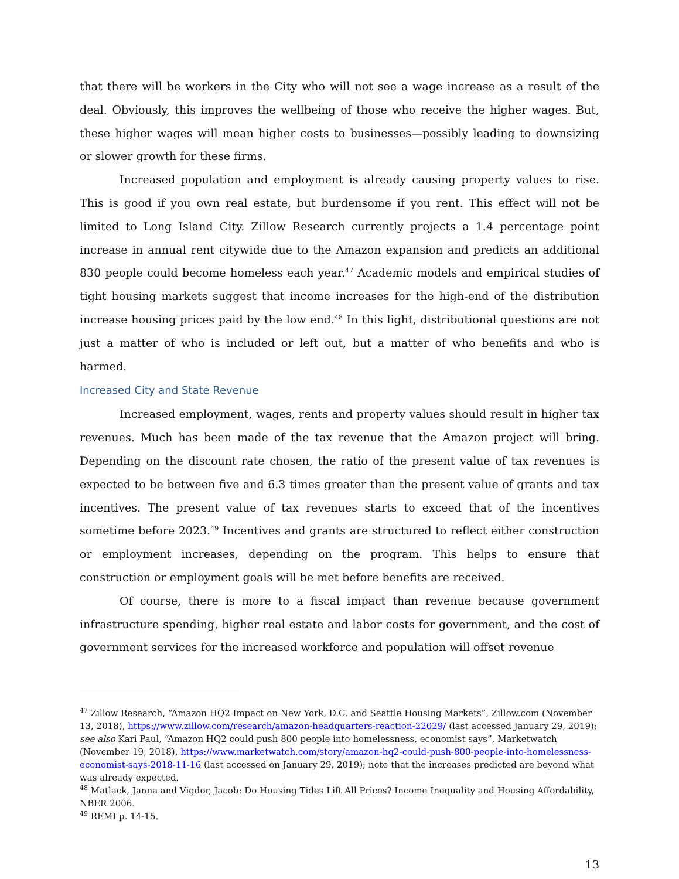that there will be workers in the City who will not see a wage increase as a result of the deal. Obviously, this improves the wellbeing of those who receive the higher wages. But, these higher wages will mean higher costs to businesses—possibly leading to downsizing or slower growth for these firms.
Increased population and employment is already causing property values to rise. This is good if you own real estate, but burdensome if you rent. This effect will not be limited to Long Island City. Zillow Research currently projects a 1.4 percentage point increase in annual rent citywide due to the Amazon expansion and predicts an additional 830 people could become homeless each year.<sup>47</sup> Academic models and empirical studies of tight housing markets suggest that income increases for the high-end of the distribution increase housing prices paid by the low end.<sup>48</sup> In this light, distributional questions are not just a matter of who is included or left out, but a matter of who benefits and who is harmed.
Increased City and State Revenue
Increased employment, wages, rents and property values should result in higher tax revenues. Much has been made of the tax revenue that the Amazon project will bring. Depending on the discount rate chosen, the ratio of the present value of tax revenues is expected to be between five and 6.3 times greater than the present value of grants and tax incentives. The present value of tax revenues starts to exceed that of the incentives sometime before 2023.<sup>49</sup> Incentives and grants are structured to reflect either construction or employment increases, depending on the program. This helps to ensure that construction or employment goals will be met before benefits are received.
Of course, there is more to a fiscal impact than revenue because government infrastructure spending, higher real estate and labor costs for government, and the cost of government services for the increased workforce and population will offset revenue
<sup>47</sup> Zillow Research, “Amazon HQ2 Impact on New York, D.C. and Seattle Housing Markets”, Zillow.com (November 13, 2018), https://www.zillow.com/research/amazon-headquarters-reaction-22029/ (last accessed January 29, 2019); see also Kari Paul, “Amazon HQ2 could push 800 people into homelessness, economist says”, Marketwatch (November 19, 2018), https://www.marketwatch.com/story/amazon-hq2-could-push-800-people-into-homelessness-economist-says-2018-11-16 (last accessed on January 29, 2019); note that the increases predicted are beyond what was already expected.
<sup>48</sup> Matlack, Janna and Vigdor, Jacob: Do Housing Tides Lift All Prices? Income Inequality and Housing Affordability, NBER 2006.
<sup>49</sup> REMI p. 14-15.
13